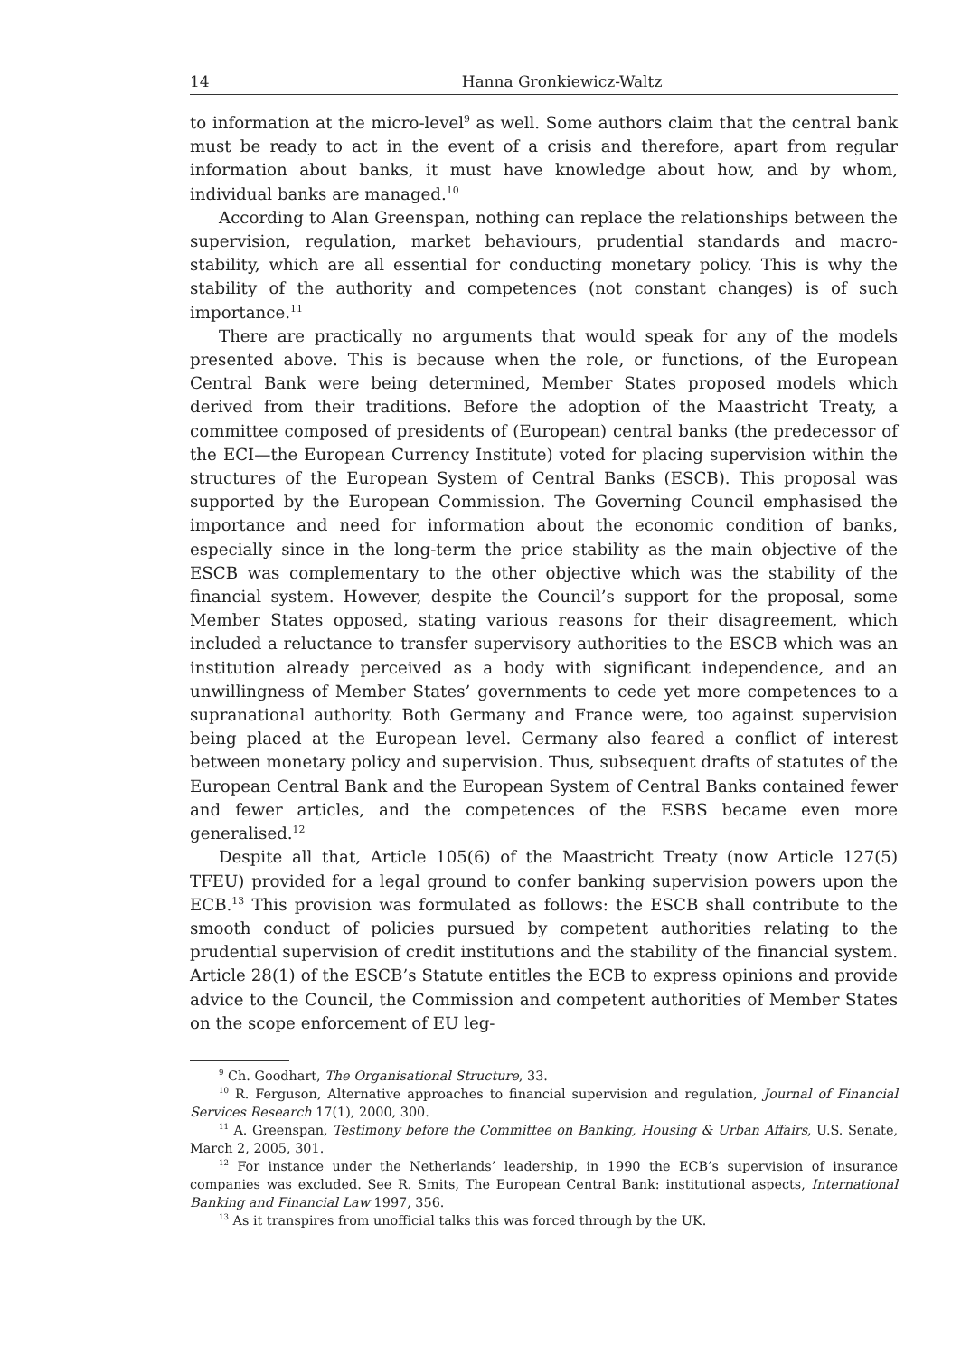14 Hanna Gronkiewicz-Waltz
to information at the micro-level<sup>9</sup> as well. Some authors claim that the central bank must be ready to act in the event of a crisis and therefore, apart from regular information about banks, it must have knowledge about how, and by whom, individual banks are managed.<sup>10</sup>
According to Alan Greenspan, nothing can replace the relationships between the supervision, regulation, market behaviours, prudential standards and macro-stability, which are all essential for conducting monetary policy. This is why the stability of the authority and competences (not constant changes) is of such importance.<sup>11</sup>
There are practically no arguments that would speak for any of the models presented above. This is because when the role, or functions, of the European Central Bank were being determined, Member States proposed models which derived from their traditions. Before the adoption of the Maastricht Treaty, a committee composed of presidents of (European) central banks (the predecessor of the ECI—the European Currency Institute) voted for placing supervision within the structures of the European System of Central Banks (ESCB). This proposal was supported by the European Commission. The Governing Council emphasised the importance and need for information about the economic condition of banks, especially since in the long-term the price stability as the main objective of the ESCB was complementary to the other objective which was the stability of the financial system. However, despite the Council’s support for the proposal, some Member States opposed, stating various reasons for their disagreement, which included a reluctance to transfer supervisory authorities to the ESCB which was an institution already perceived as a body with significant independence, and an unwillingness of Member States’ governments to cede yet more competences to a supranational authority. Both Germany and France were, too against supervision being placed at the European level. Germany also feared a conflict of interest between monetary policy and supervision. Thus, subsequent drafts of statutes of the European Central Bank and the European System of Central Banks contained fewer and fewer articles, and the competences of the ESBS became even more generalised.<sup>12</sup>
Despite all that, Article 105(6) of the Maastricht Treaty (now Article 127(5) TFEU) provided for a legal ground to confer banking supervision powers upon the ECB.<sup>13</sup> This provision was formulated as follows: the ESCB shall contribute to the smooth conduct of policies pursued by competent authorities relating to the prudential supervision of credit institutions and the stability of the financial system. Article 28(1) of the ESCB’s Statute entitles the ECB to express opinions and provide advice to the Council, the Commission and competent authorities of Member States on the scope enforcement of EU leg-
<sup>9</sup> Ch. Goodhart, The Organisational Structure, 33.
<sup>10</sup> R. Ferguson, Alternative approaches to financial supervision and regulation, Journal of Financial Services Research 17(1), 2000, 300.
<sup>11</sup> A. Greenspan, Testimony before the Committee on Banking, Housing & Urban Affairs, U.S. Senate, March 2, 2005, 301.
<sup>12</sup> For instance under the Netherlands’ leadership, in 1990 the ECB’s supervision of insurance companies was excluded. See R. Smits, The European Central Bank: institutional aspects, International Banking and Financial Law 1997, 356.
<sup>13</sup> As it transpires from unofficial talks this was forced through by the UK.